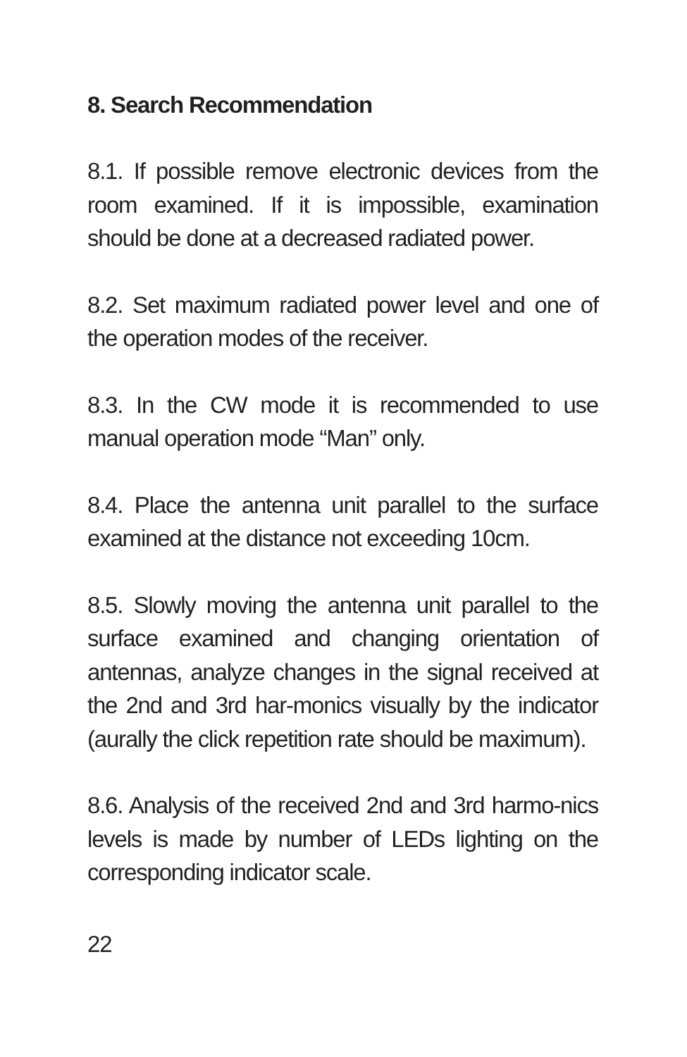8. Search Recommendation
8.1. If possible remove electronic devices from the room examined. If it is impossible, examination should be done at a decreased radiated power.
8.2. Set maximum radiated power level and one of the operation modes of the receiver.
8.3. In the CW mode it is recommended to use manual operation mode “Man” only.
8.4. Place the antenna unit parallel to the surface examined at the distance not exceeding 10cm.
8.5. Slowly moving the antenna unit parallel to the surface examined and changing orientation of antennas, analyze changes in the signal received at the 2nd and 3rd har-monics visually by the indicator (aurally the click repetition rate should be maximum).
8.6. Analysis of the received 2nd and 3rd harmo-nics levels is made by number of LEDs lighting on the corresponding indicator scale.
22